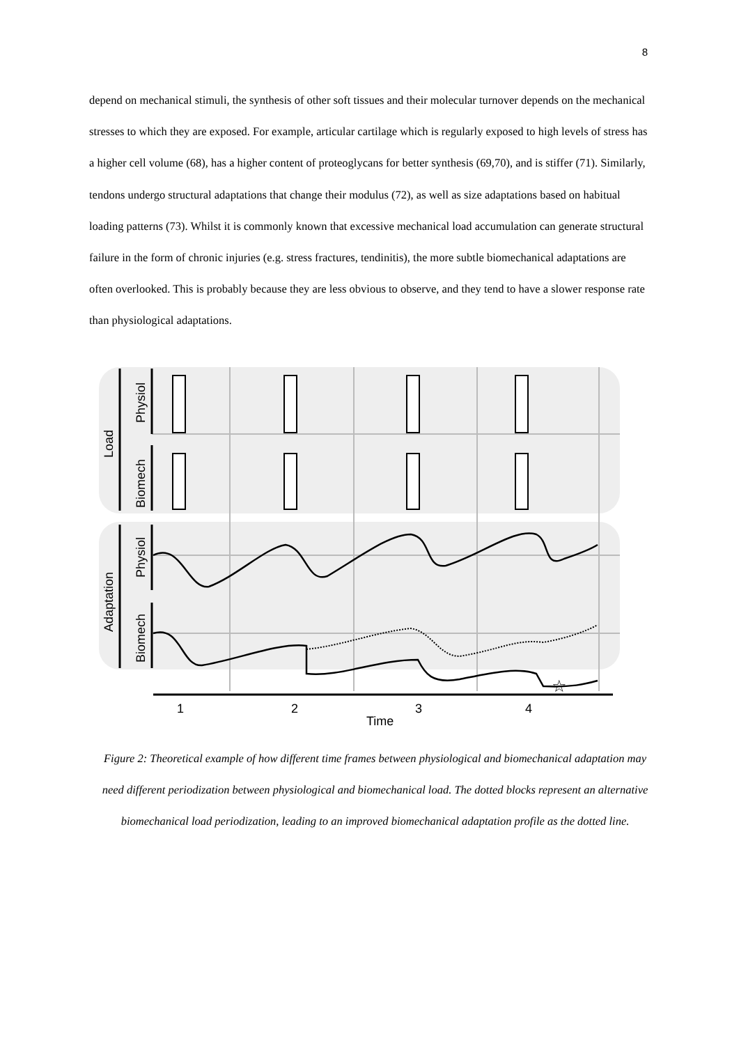8
depend on mechanical stimuli, the synthesis of other soft tissues and their molecular turnover depends on the mechanical stresses to which they are exposed. For example, articular cartilage which is regularly exposed to high levels of stress has a higher cell volume (68), has a higher content of proteoglycans for better synthesis (69,70), and is stiffer (71). Similarly, tendons undergo structural adaptations that change their modulus (72), as well as size adaptations based on habitual loading patterns (73). Whilst it is commonly known that excessive mechanical load accumulation can generate structural failure in the form of chronic injuries (e.g. stress fractures, tendinitis), the more subtle biomechanical adaptations are often overlooked. This is probably because they are less obvious to observe, and they tend to have a slower response rate than physiological adaptations.
Load
Physiol
Biomech
Adaptation
Physiol
Biomech
1
2
3
4
Time
☆
Figure 2: Theoretical example of how different time frames between physiological and biomechanical adaptation may need different periodization between physiological and biomechanical load. The dotted blocks represent an alternative biomechanical load periodization, leading to an improved biomechanical adaptation profile as the dotted line.